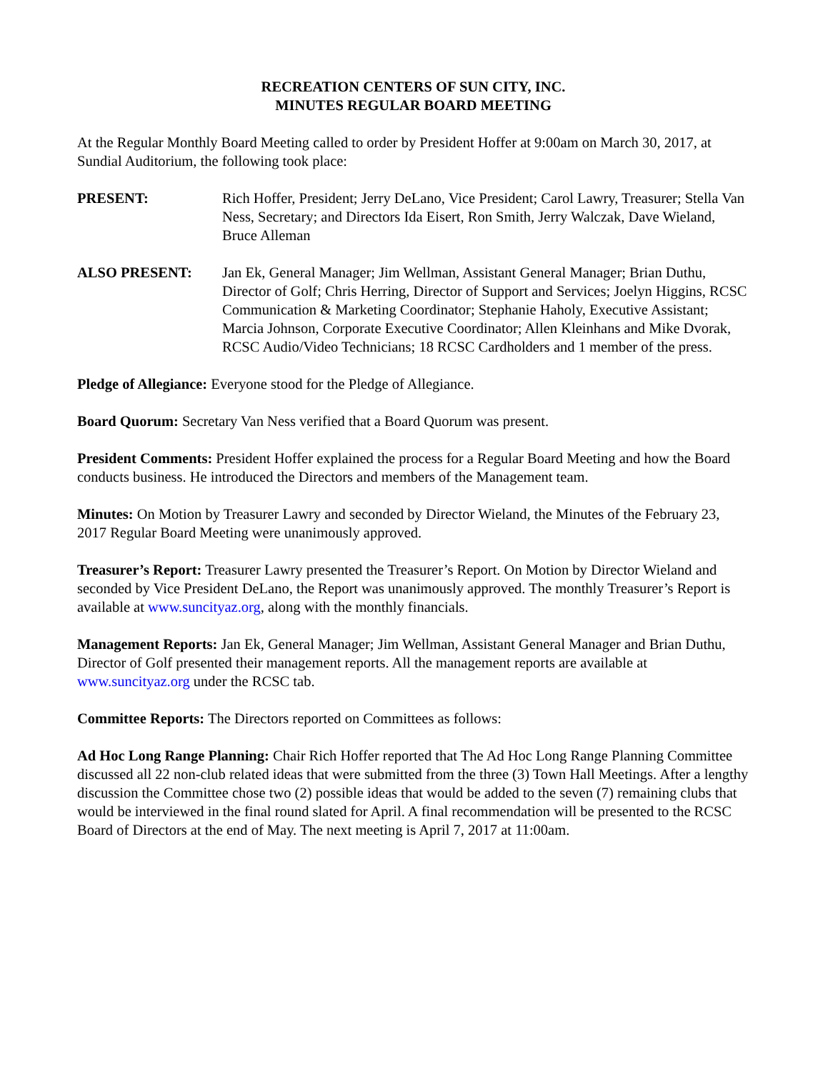RECREATION CENTERS OF SUN CITY, INC.
MINUTES REGULAR BOARD MEETING
At the Regular Monthly Board Meeting called to order by President Hoffer at 9:00am on March 30, 2017, at Sundial Auditorium, the following took place:
PRESENT: Rich Hoffer, President; Jerry DeLano, Vice President; Carol Lawry, Treasurer; Stella Van Ness, Secretary; and Directors Ida Eisert, Ron Smith, Jerry Walczak, Dave Wieland, Bruce Alleman
ALSO PRESENT: Jan Ek, General Manager; Jim Wellman, Assistant General Manager; Brian Duthu, Director of Golf; Chris Herring, Director of Support and Services; Joelyn Higgins, RCSC Communication & Marketing Coordinator; Stephanie Haholy, Executive Assistant; Marcia Johnson, Corporate Executive Coordinator; Allen Kleinhans and Mike Dvorak, RCSC Audio/Video Technicians; 18 RCSC Cardholders and 1 member of the press.
Pledge of Allegiance: Everyone stood for the Pledge of Allegiance.
Board Quorum: Secretary Van Ness verified that a Board Quorum was present.
President Comments: President Hoffer explained the process for a Regular Board Meeting and how the Board conducts business. He introduced the Directors and members of the Management team.
Minutes: On Motion by Treasurer Lawry and seconded by Director Wieland, the Minutes of the February 23, 2017 Regular Board Meeting were unanimously approved.
Treasurer’s Report: Treasurer Lawry presented the Treasurer’s Report. On Motion by Director Wieland and seconded by Vice President DeLano, the Report was unanimously approved. The monthly Treasurer’s Report is available at www.suncityaz.org, along with the monthly financials.
Management Reports: Jan Ek, General Manager; Jim Wellman, Assistant General Manager and Brian Duthu, Director of Golf presented their management reports. All the management reports are available at www.suncityaz.org under the RCSC tab.
Committee Reports: The Directors reported on Committees as follows:
Ad Hoc Long Range Planning: Chair Rich Hoffer reported that The Ad Hoc Long Range Planning Committee discussed all 22 non-club related ideas that were submitted from the three (3) Town Hall Meetings. After a lengthy discussion the Committee chose two (2) possible ideas that would be added to the seven (7) remaining clubs that would be interviewed in the final round slated for April. A final recommendation will be presented to the RCSC Board of Directors at the end of May. The next meeting is April 7, 2017 at 11:00am.